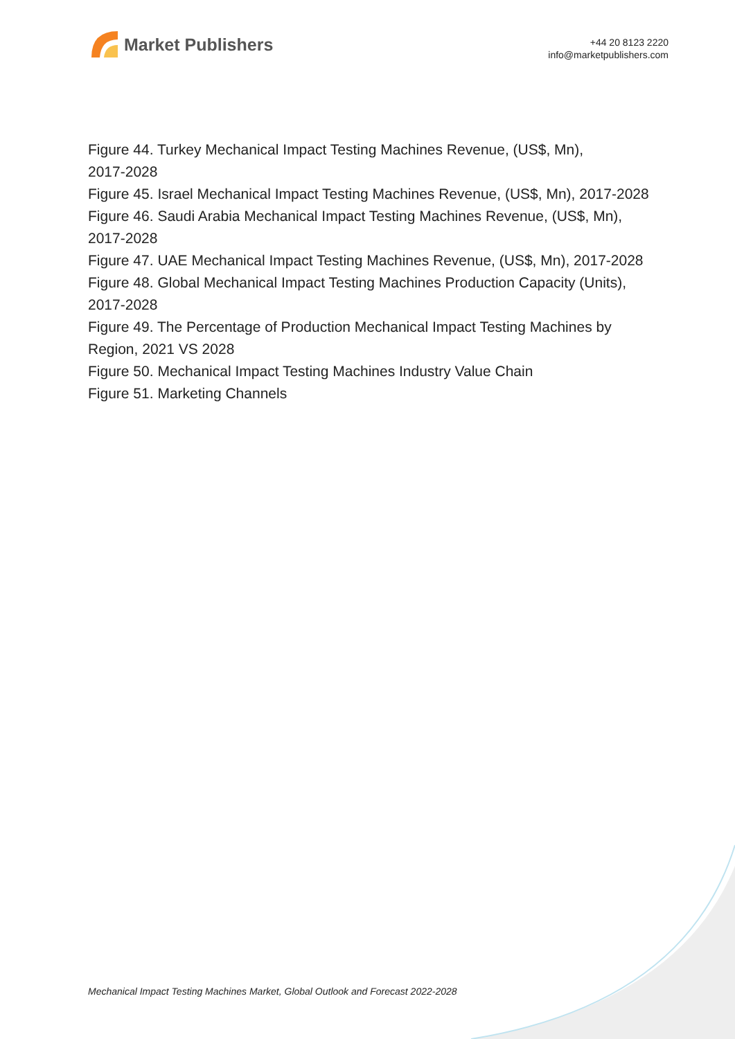Market Publishers
+44 20 8123 2220
info@marketpublishers.com
Figure 44. Turkey Mechanical Impact Testing Machines Revenue, (US$, Mn),
2017-2028
Figure 45. Israel Mechanical Impact Testing Machines Revenue, (US$, Mn), 2017-2028
Figure 46. Saudi Arabia Mechanical Impact Testing Machines Revenue, (US$, Mn),
2017-2028
Figure 47. UAE Mechanical Impact Testing Machines Revenue, (US$, Mn), 2017-2028
Figure 48. Global Mechanical Impact Testing Machines Production Capacity (Units),
2017-2028
Figure 49. The Percentage of Production Mechanical Impact Testing Machines by
Region, 2021 VS 2028
Figure 50. Mechanical Impact Testing Machines Industry Value Chain
Figure 51. Marketing Channels
Mechanical Impact Testing Machines Market, Global Outlook and Forecast 2022-2028